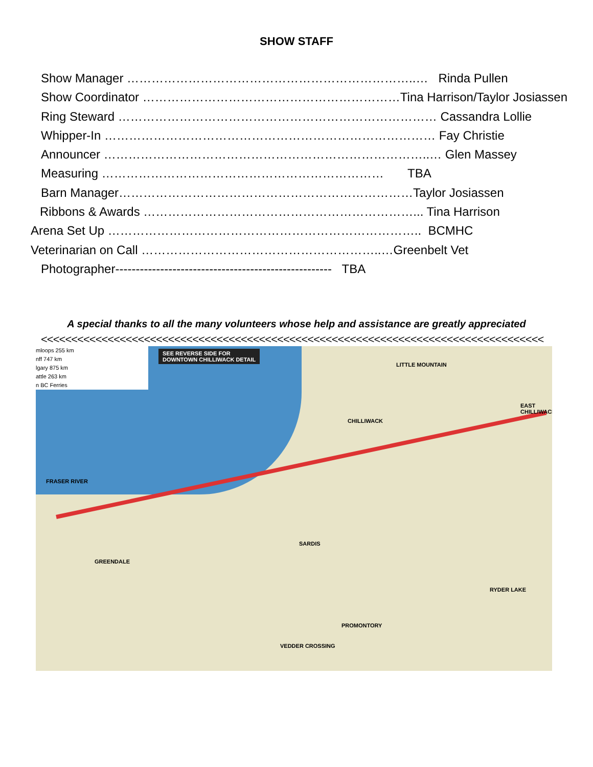SHOW STAFF
Show Manager ……………………………………………………………..… Rinda Pullen
Show Coordinator ………………………………………………………Tina Harrison/Taylor Josiassen
Ring Steward …………………………………………………………………… Cassandra Lollie
Whipper-In ……………………………………………………………………… Fay Christie
Announcer ……………………………………………………………………..… Glen Massey
Measuring …………………………………………………………… TBA
Barn Manager………………………………………………………………Taylor Josiassen
Ribbons & Awards …………………………………………………………... Tina Harrison
Arena Set Up ………………………………………………………………….. BCMHC
Veterinarian on Call …………………………………………………..…Greenbelt Vet
Photographer----------------------------------------------------- TBA
A special thanks to all the many volunteers whose help and assistance are greatly appreciated
<<<<<<<<<<<<<<<<<<<<<<<<<<<<<<<<<<<<<<<<<<<<<<<<<<<<<<<<<<<<<<<<<<<<<<<<<<<<<<<<<<<
mloops 255 km
nff 747 km
lgary 875 km
attle 263 km
n BC Ferries
SEE REVERSE SIDE FOR
DOWNTOWN CHILLIWACK DETAIL
CHILLIWACK
LITTLE MOUNTAIN
EAST CHILLIWACK
GREENDALE
SARDIS
PROMONTORY
RYDER LAKE
VEDDER CROSSING
FRASER RIVER